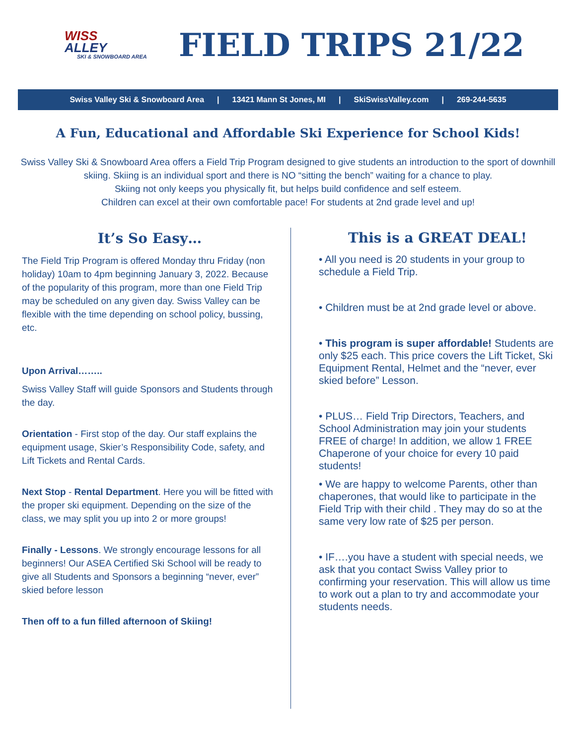WISS
ALLEY
SKI & SNOWBOARD AREA
FIELD TRIPS 21/22
Swiss Valley Ski & Snowboard Area | 13421 Mann St Jones, MI | SkiSwissValley.com | 269-244-5635
A Fun, Educational and Affordable Ski Experience for School Kids!
Swiss Valley Ski & Snowboard Area offers a Field Trip Program designed to give students an introduction to the sport of downhill skiing. Skiing is an individual sport and there is NO “sitting the bench” waiting for a chance to play.
Skiing not only keeps you physically fit, but helps build confidence and self esteem.
Children can excel at their own comfortable pace! For students at 2nd grade level and up!
It’s So Easy…
The Field Trip Program is offered Monday thru Friday (non holiday) 10am to 4pm beginning January 3, 2022. Because of the popularity of this program, more than one Field Trip may be scheduled on any given day. Swiss Valley can be flexible with the time depending on school policy, bussing, etc.
Upon Arrival……..
Swiss Valley Staff will guide Sponsors and Students through the day.
Orientation - First stop of the day. Our staff explains the equipment usage, Skier’s Responsibility Code, safety, and Lift Tickets and Rental Cards.
Next Stop - Rental Department. Here you will be fitted with the proper ski equipment. Depending on the size of the class, we may split you up into 2 or more groups!
Finally - Lessons. We strongly encourage lessons for all beginners! Our ASEA Certified Ski School will be ready to give all Students and Sponsors a beginning “never, ever” skied before lesson
Then off to a fun filled afternoon of Skiing!
This is a GREAT DEAL!
• All you need is 20 students in your group to schedule a Field Trip.
• Children must be at 2nd grade level or above.
• This program is super affordable! Students are only $25 each. This price covers the Lift Ticket, Ski Equipment Rental, Helmet and the “never, ever skied before” Lesson.
• PLUS… Field Trip Directors, Teachers, and School Administration may join your students FREE of charge! In addition, we allow 1 FREE Chaperone of your choice for every 10 paid students!
• We are happy to welcome Parents, other than chaperones, that would like to participate in the Field Trip with their child . They may do so at the same very low rate of $25 per person.
• IF….you have a student with special needs, we ask that you contact Swiss Valley prior to confirming your reservation. This will allow us time to work out a plan to try and accommodate your students needs.